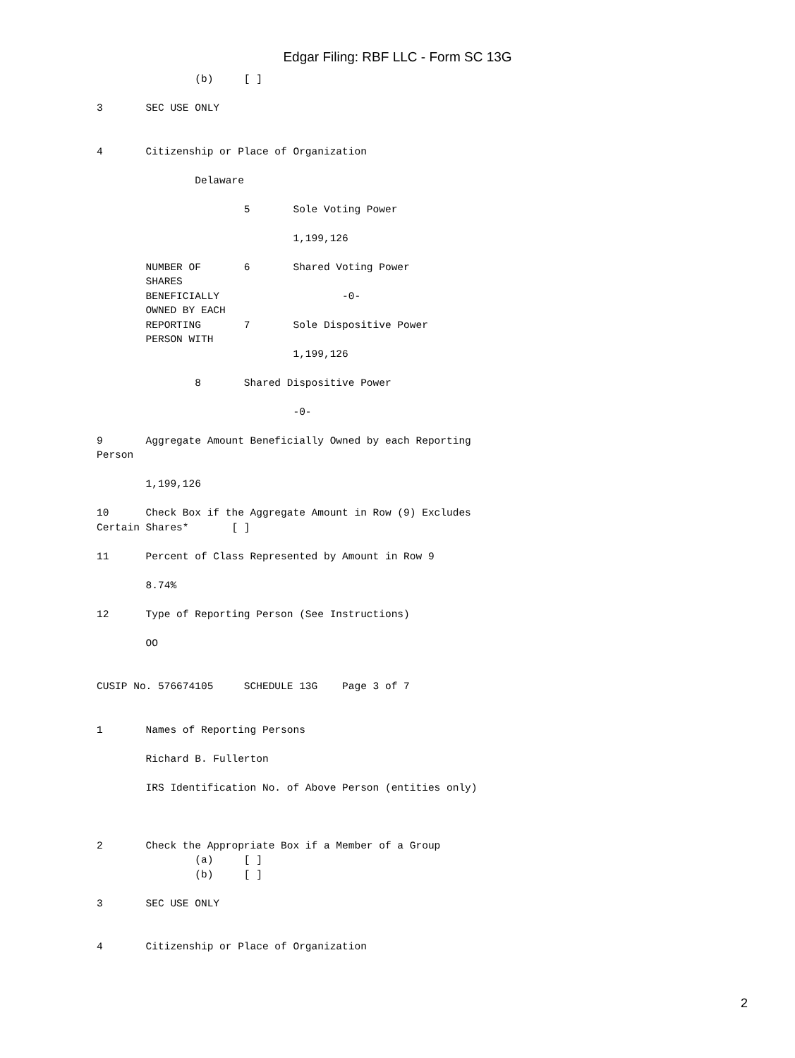Edgar Filing: RBF LLC - Form SC 13G
                (b)     [ ]

3       SEC USE ONLY


4       Citizenship or Place of Organization

                Delaware

                        5       Sole Voting Power

                                1,199,126

        NUMBER OF       6       Shared Voting Power
        SHARES
        BENEFICIALLY                    -0-
        OWNED BY EACH
        REPORTING       7       Sole Dispositive Power
        PERSON WITH
                                1,199,126

                8       Shared Dispositive Power

                                -0-

9       Aggregate Amount Beneficially Owned by each Reporting
Person

        1,199,126

10      Check Box if the Aggregate Amount in Row (9) Excludes
Certain Shares*       [ ]

11      Percent of Class Represented by Amount in Row 9

        8.74%

12      Type of Reporting Person (See Instructions)

        OO


CUSIP No. 576674105     SCHEDULE 13G    Page 3 of 7


1       Names of Reporting Persons

        Richard B. Fullerton

        IRS Identification No. of Above Person (entities only)



2       Check the Appropriate Box if a Member of a Group
                (a)     [ ]
                (b)     [ ]

3       SEC USE ONLY


4       Citizenship or Place of Organization
2